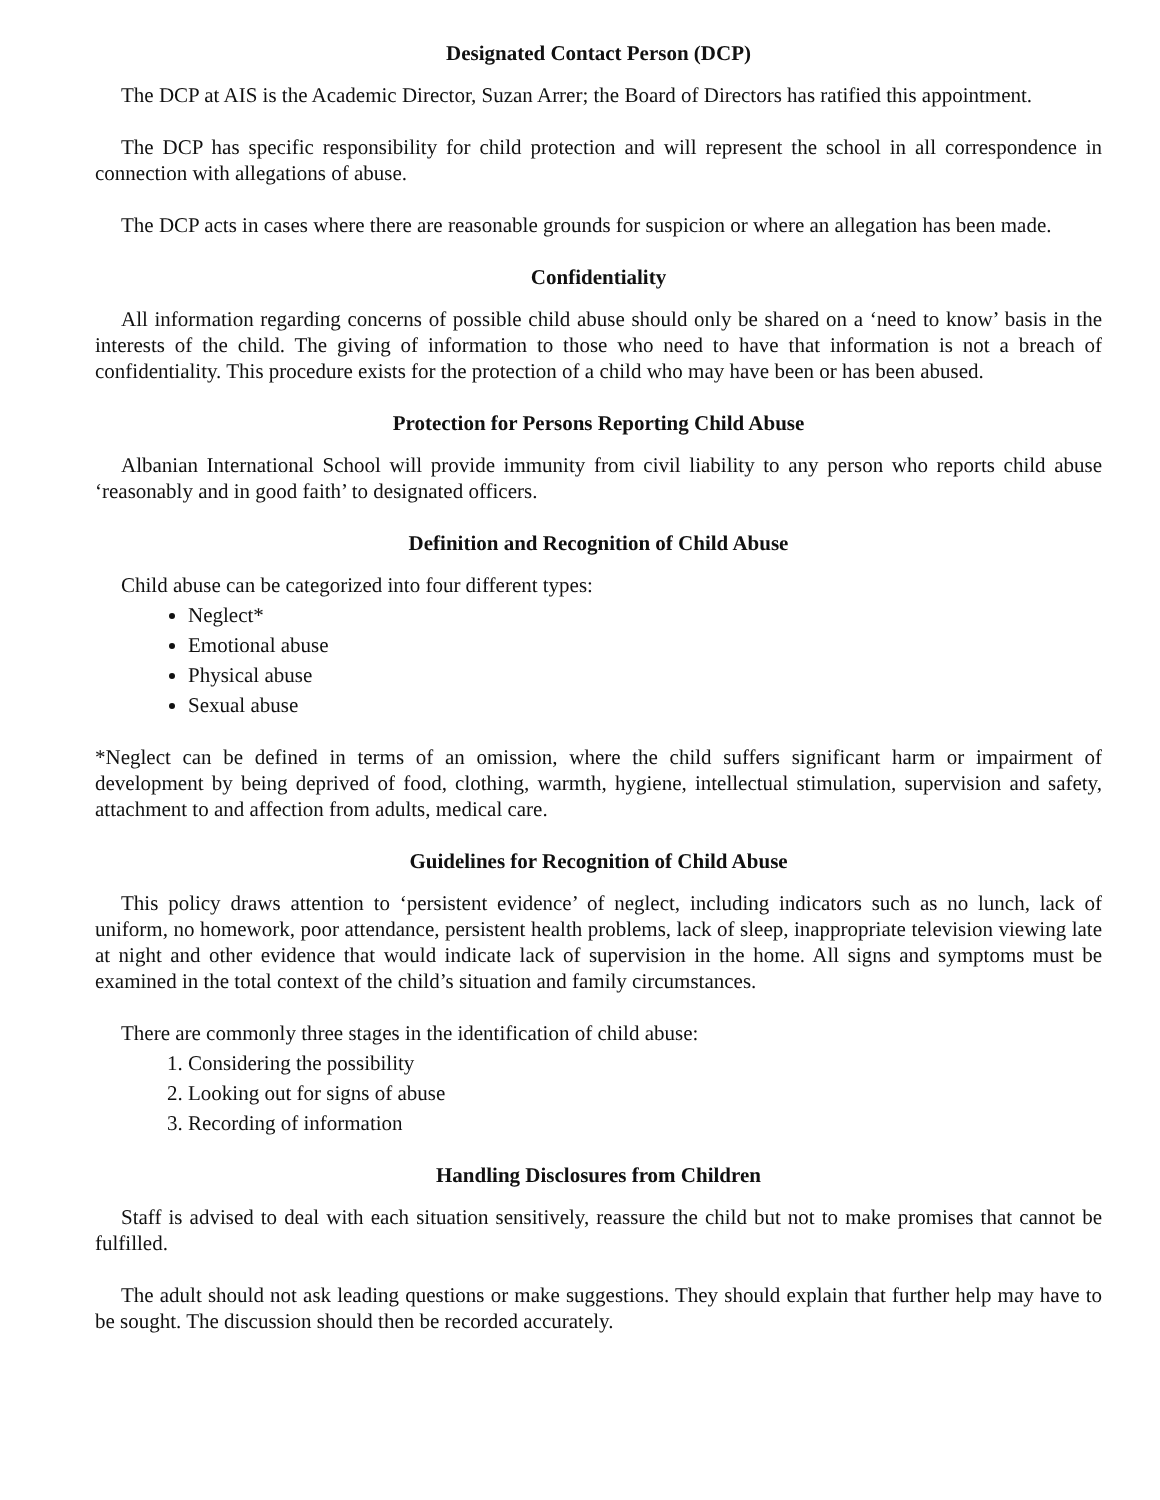Designated Contact Person (DCP)
The DCP at AIS is the Academic Director, Suzan Arrer; the Board of Directors has ratified this appointment.
The DCP has specific responsibility for child protection and will represent the school in all correspondence in connection with allegations of abuse.
The DCP acts in cases where there are reasonable grounds for suspicion or where an allegation has been made.
Confidentiality
All information regarding concerns of possible child abuse should only be shared on a ‘need to know’ basis in the interests of the child. The giving of information to those who need to have that information is not a breach of confidentiality. This procedure exists for the protection of a child who may have been or has been abused.
Protection for Persons Reporting Child Abuse
Albanian International School will provide immunity from civil liability to any person who reports child abuse ‘reasonably and in good faith’ to designated officers.
Definition and Recognition of Child Abuse
Child abuse can be categorized into four different types:
Neglect*
Emotional abuse
Physical abuse
Sexual abuse
*Neglect can be defined in terms of an omission, where the child suffers significant harm or impairment of development by being deprived of food, clothing, warmth, hygiene, intellectual stimulation, supervision and safety, attachment to and affection from adults, medical care.
Guidelines for Recognition of Child Abuse
This policy draws attention to ‘persistent evidence’ of neglect, including indicators such as no lunch, lack of uniform, no homework, poor attendance, persistent health problems, lack of sleep, inappropriate television viewing late at night and other evidence that would indicate lack of supervision in the home. All signs and symptoms must be examined in the total context of the child’s situation and family circumstances.
There are commonly three stages in the identification of child abuse:
1. Considering the possibility
2. Looking out for signs of abuse
3. Recording of information
Handling Disclosures from Children
Staff is advised to deal with each situation sensitively, reassure the child but not to make promises that cannot be fulfilled.
The adult should not ask leading questions or make suggestions. They should explain that further help may have to be sought. The discussion should then be recorded accurately.